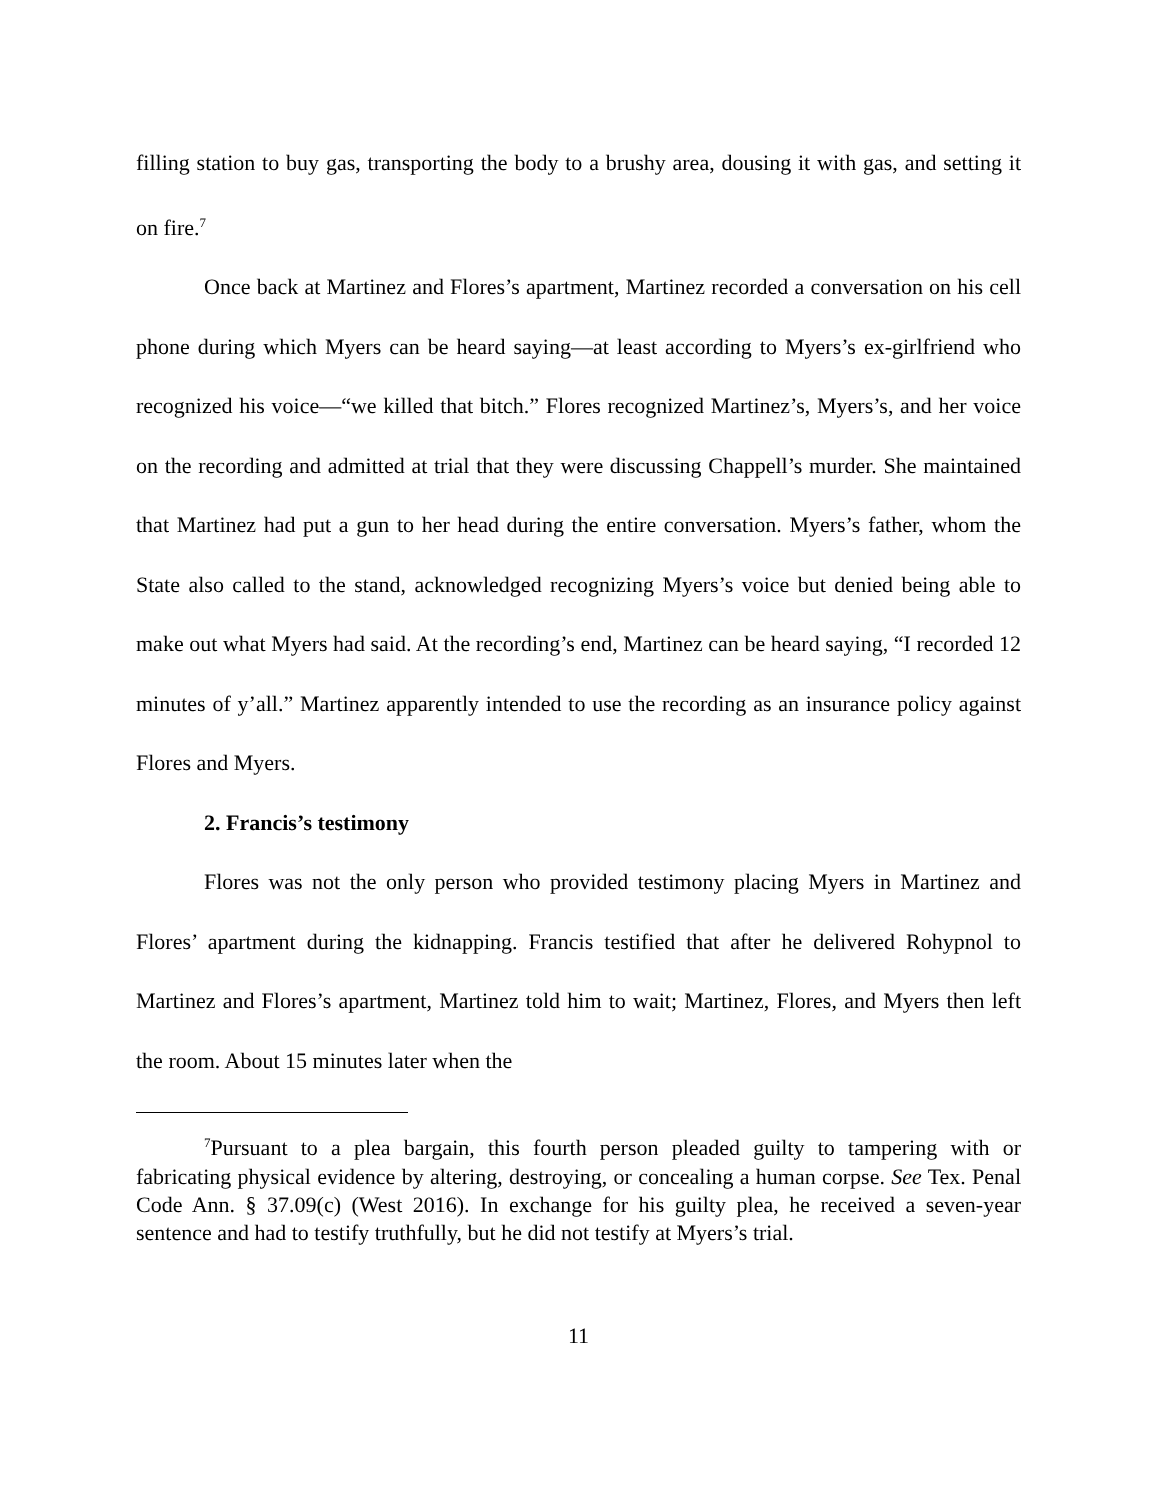filling station to buy gas, transporting the body to a brushy area, dousing it with gas, and setting it on fire.<sup>7</sup>
Once back at Martinez and Flores’s apartment, Martinez recorded a conversation on his cell phone during which Myers can be heard saying—at least according to Myers’s ex-girlfriend who recognized his voice—“we killed that bitch.” Flores recognized Martinez’s, Myers’s, and her voice on the recording and admitted at trial that they were discussing Chappell’s murder. She maintained that Martinez had put a gun to her head during the entire conversation. Myers’s father, whom the State also called to the stand, acknowledged recognizing Myers’s voice but denied being able to make out what Myers had said. At the recording’s end, Martinez can be heard saying, “I recorded 12 minutes of y’all.” Martinez apparently intended to use the recording as an insurance policy against Flores and Myers.
2. Francis’s testimony
Flores was not the only person who provided testimony placing Myers in Martinez and Flores’ apartment during the kidnapping. Francis testified that after he delivered Rohypnol to Martinez and Flores’s apartment, Martinez told him to wait; Martinez, Flores, and Myers then left the room. About 15 minutes later when the
<sup>7</sup> Pursuant to a plea bargain, this fourth person pleaded guilty to tampering with or fabricating physical evidence by altering, destroying, or concealing a human corpse. See Tex. Penal Code Ann. § 37.09(c) (West 2016). In exchange for his guilty plea, he received a seven-year sentence and had to testify truthfully, but he did not testify at Myers’s trial.
11